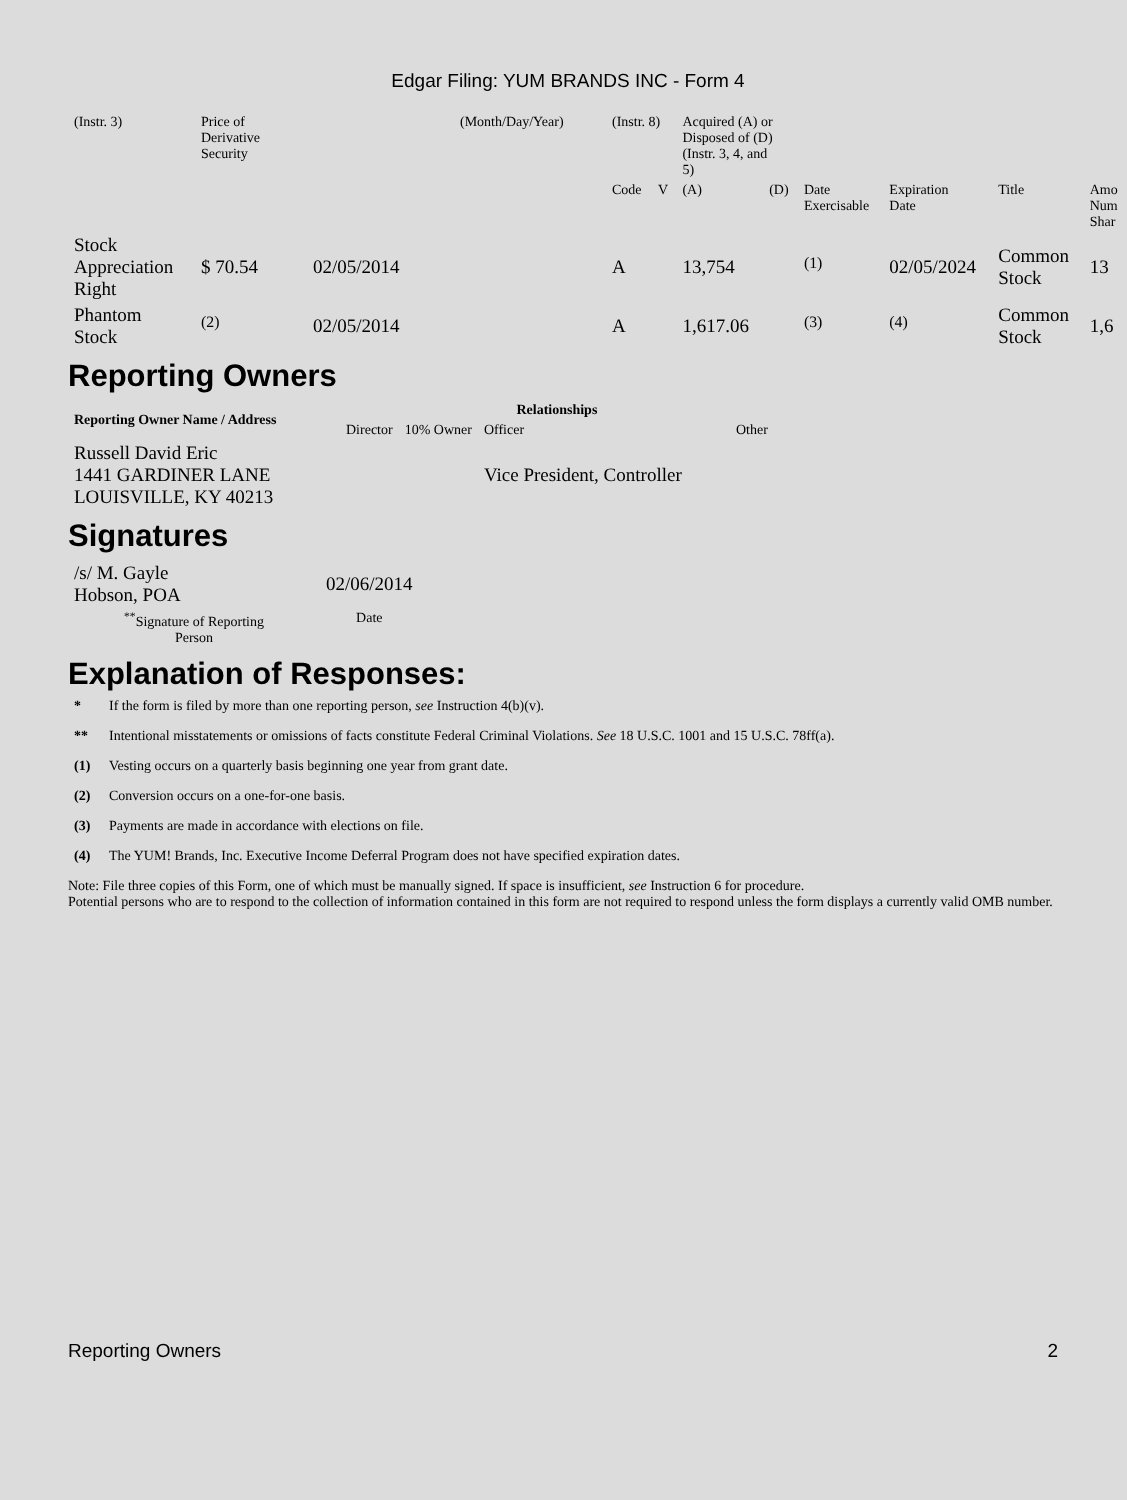Edgar Filing: YUM BRANDS INC - Form 4
| (Instr. 3) | Price of Derivative Security | | (Month/Day/Year) | (Instr. 8) | | Acquired (A) or Disposed of (D) (Instr. 3, 4, and 5) | | | | | |
| | | | | Code | V | (A) | (D) | Date Exercisable | Expiration Date | Title | Amo Num Shar |
| Stock Appreciation Right | $ 70.54 | 02/05/2014 | | A | | 13,754 | | <sup>(1)</sup> | 02/05/2024 | Common Stock | 13 |
| Phantom Stock | <sup>(2)</sup> | 02/05/2014 | | A | | 1,617.06 | | <sup>(3)</sup> | <sup>(4)</sup> | Common Stock | 1,6 |
Reporting Owners
| Reporting Owner Name / Address | Relationships | | | |
| --- | --- | --- | --- | --- |
| | Director | 10% Owner | Officer | Other |
| Russell David Eric 1441 GARDINER LANE LOUISVILLE, KY 40213 | | | Vice President, Controller | |
Signatures
| /s/ M. Gayle Hobson, POA | 02/06/2014 |
| <sup>**</sup> Signature of Reporting Person | Date |
Explanation of Responses:
* If the form is filed by more than one reporting person, see Instruction 4(b)(v).
** Intentional misstatements or omissions of facts constitute Federal Criminal Violations. See 18 U.S.C. 1001 and 15 U.S.C. 78ff(a).
(1) Vesting occurs on a quarterly basis beginning one year from grant date.
(2) Conversion occurs on a one-for-one basis.
(3) Payments are made in accordance with elections on file.
(4) The YUM! Brands, Inc. Executive Income Deferral Program does not have specified expiration dates.
Note: File three copies of this Form, one of which must be manually signed. If space is insufficient, see Instruction 6 for procedure.
Potential persons who are to respond to the collection of information contained in this form are not required to respond unless the form displays a currently valid OMB number.
Reporting Owners 2